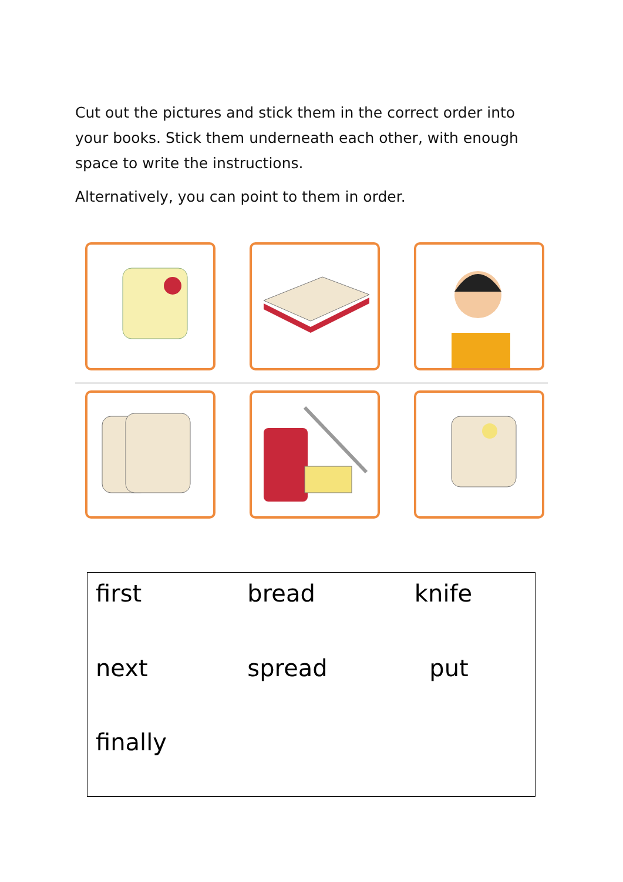Cut out the pictures and stick them in the correct order into your books. Stick them underneath each other, with enough space to write the instructions.
Alternatively, you can point to them in order.
| first | bread | knife |
| next | spread | put |
| finally | | |